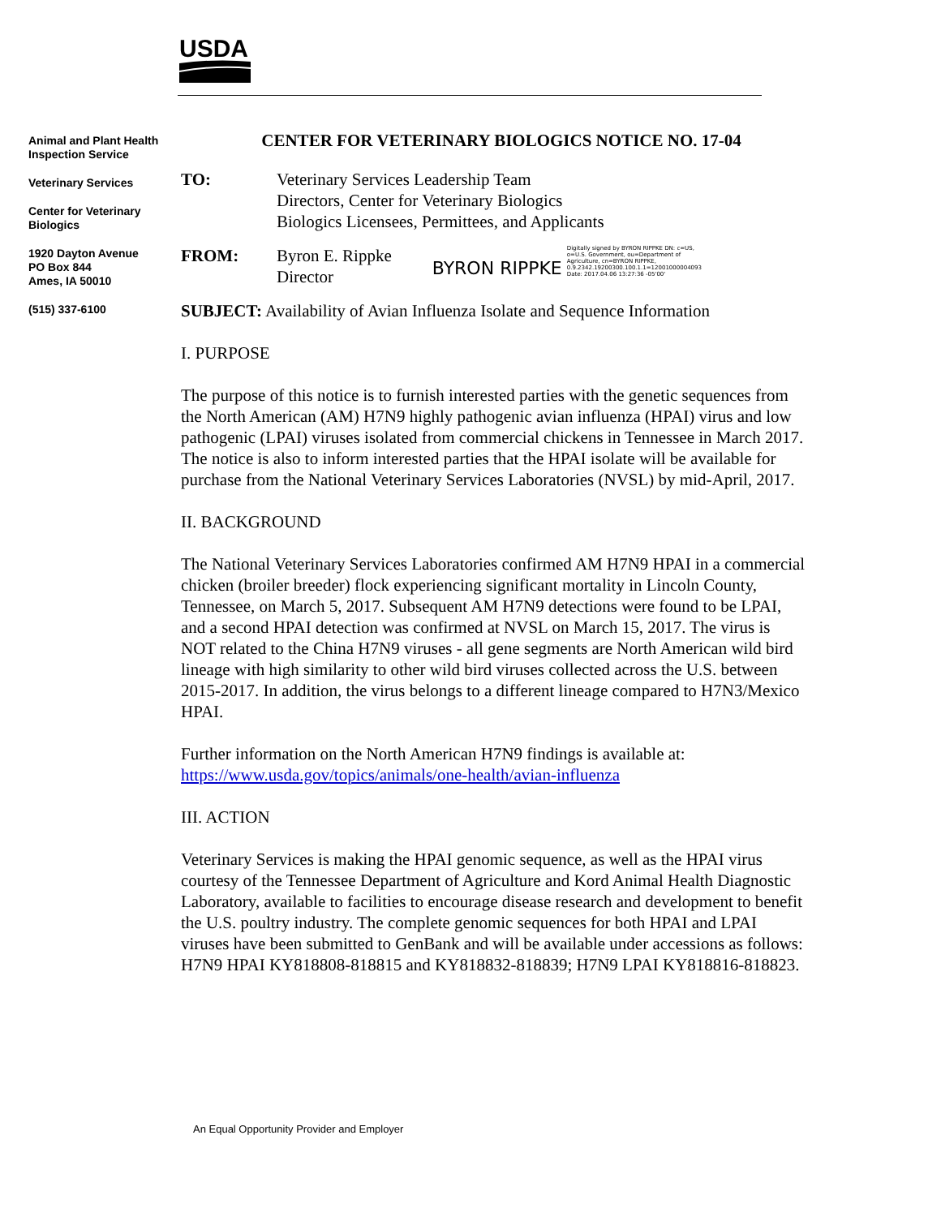USDA
Animal and Plant Health Inspection Service
Veterinary Services
Center for Veterinary Biologics
1920 Dayton Avenue
PO Box 844
Ames, IA 50010
(515) 337-6100
CENTER FOR VETERINARY BIOLOGICS NOTICE NO. 17-04
TO: Veterinary Services Leadership Team
Directors, Center for Veterinary Biologics
Biologics Licensees, Permittees, and Applicants
FROM: Byron E. Rippke
Director
BYRON RIPPKE
Digitally signed by BYRON RIPPKE DN: c=US, o=U.S. Government, ou=Department of Agriculture, cn=BYRON RIPPKE, 0.9.2342.19200300.100.1.1=12001000004093 Date: 2017.04.06 13:27:36 -05'00'
SUBJECT: Availability of Avian Influenza Isolate and Sequence Information
I. PURPOSE
The purpose of this notice is to furnish interested parties with the genetic sequences from the North American (AM) H7N9 highly pathogenic avian influenza (HPAI) virus and low pathogenic (LPAI) viruses isolated from commercial chickens in Tennessee in March 2017. The notice is also to inform interested parties that the HPAI isolate will be available for purchase from the National Veterinary Services Laboratories (NVSL) by mid-April, 2017.
II. BACKGROUND
The National Veterinary Services Laboratories confirmed AM H7N9 HPAI in a commercial chicken (broiler breeder) flock experiencing significant mortality in Lincoln County, Tennessee, on March 5, 2017. Subsequent AM H7N9 detections were found to be LPAI, and a second HPAI detection was confirmed at NVSL on March 15, 2017. The virus is NOT related to the China H7N9 viruses - all gene segments are North American wild bird lineage with high similarity to other wild bird viruses collected across the U.S. between 2015-2017. In addition, the virus belongs to a different lineage compared to H7N3/Mexico HPAI.
Further information on the North American H7N9 findings is available at: https://www.usda.gov/topics/animals/one-health/avian-influenza
III. ACTION
Veterinary Services is making the HPAI genomic sequence, as well as the HPAI virus courtesy of the Tennessee Department of Agriculture and Kord Animal Health Diagnostic Laboratory, available to facilities to encourage disease research and development to benefit the U.S. poultry industry. The complete genomic sequences for both HPAI and LPAI viruses have been submitted to GenBank and will be available under accessions as follows: H7N9 HPAI KY818808-818815 and KY818832-818839; H7N9 LPAI KY818816-818823.
An Equal Opportunity Provider and Employer